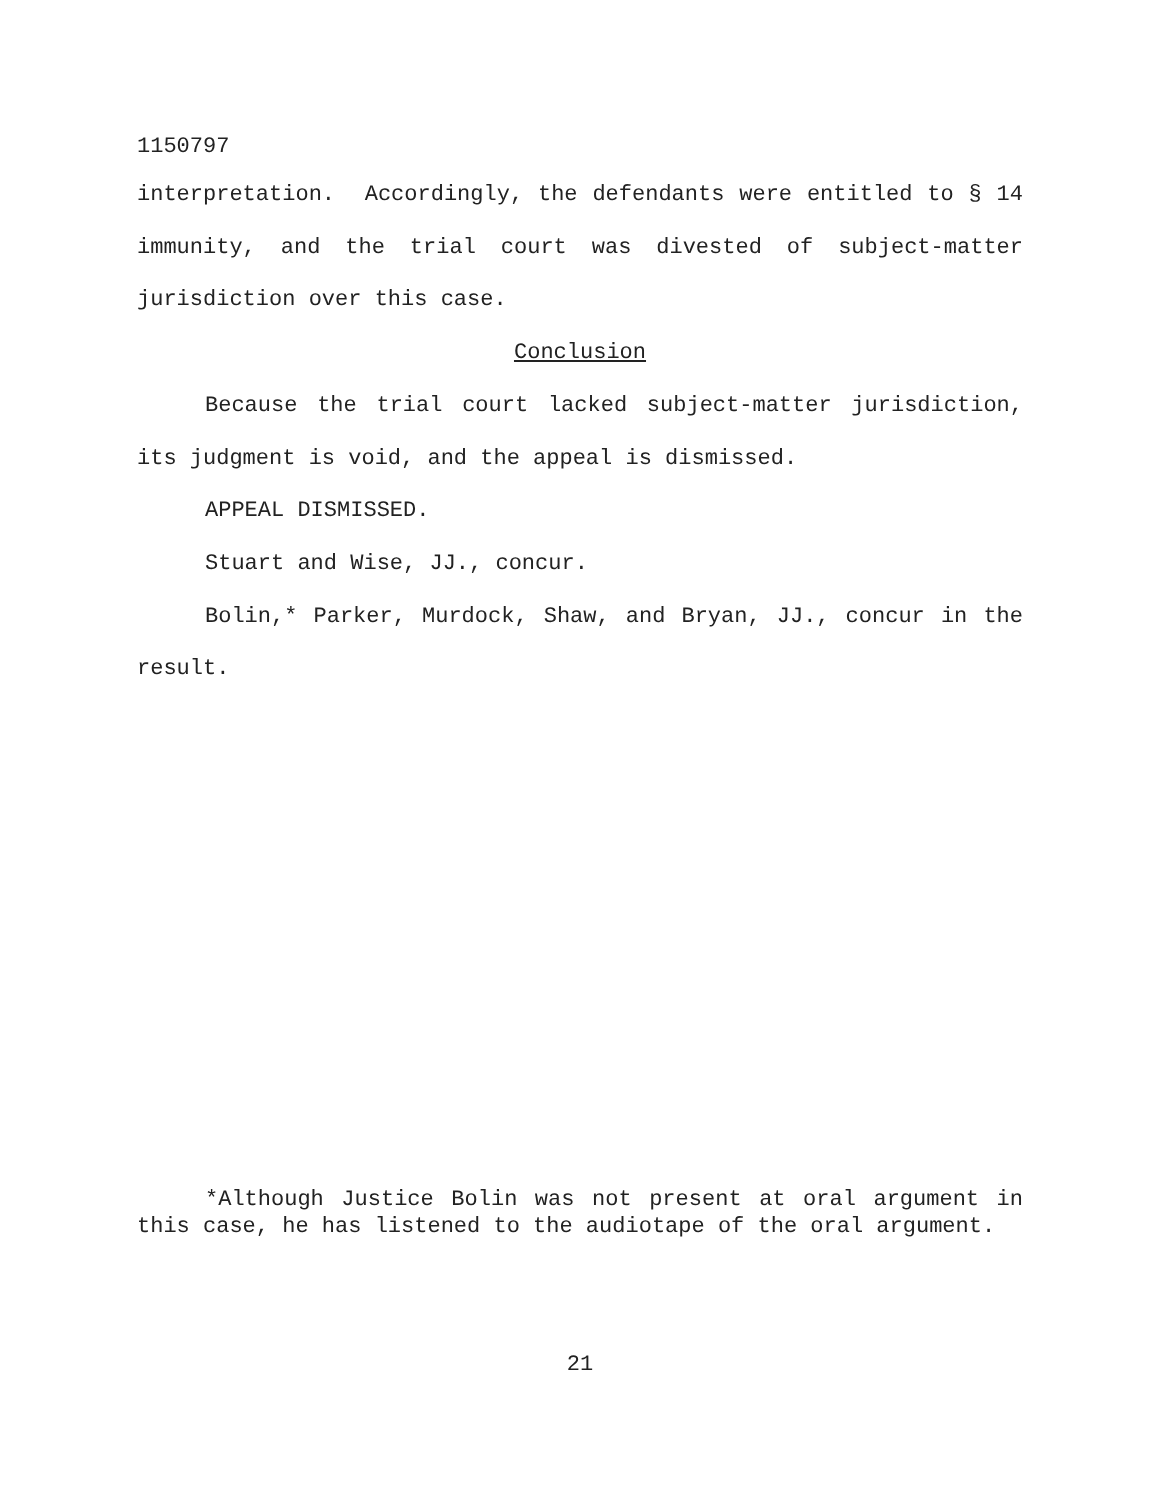1150797
interpretation. Accordingly, the defendants were entitled to § 14 immunity, and the trial court was divested of subject-matter jurisdiction over this case.
Conclusion
Because the trial court lacked subject-matter jurisdiction, its judgment is void, and the appeal is dismissed.
APPEAL DISMISSED.
Stuart and Wise, JJ., concur.
Bolin,* Parker, Murdock, Shaw, and Bryan, JJ., concur in the result.
*Although Justice Bolin was not present at oral argument in this case, he has listened to the audiotape of the oral argument.
21